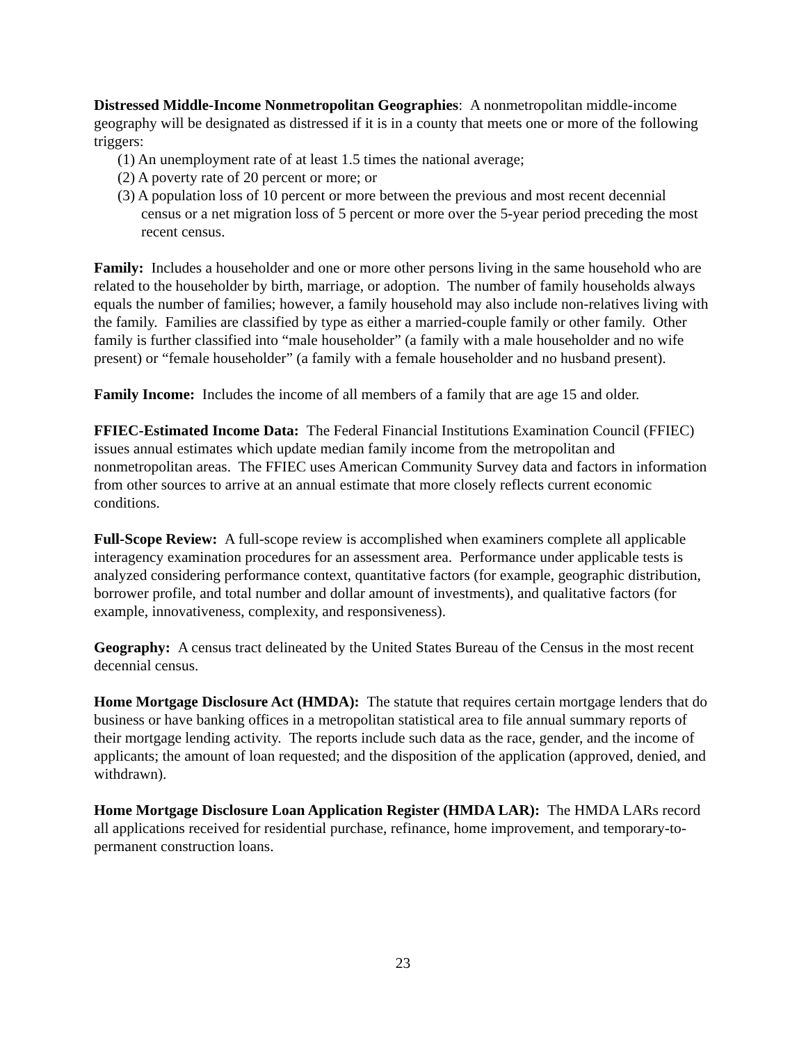Distressed Middle-Income Nonmetropolitan Geographies: A nonmetropolitan middle-income geography will be designated as distressed if it is in a county that meets one or more of the following triggers:
(1) An unemployment rate of at least 1.5 times the national average;
(2) A poverty rate of 20 percent or more; or
(3) A population loss of 10 percent or more between the previous and most recent decennial census or a net migration loss of 5 percent or more over the 5-year period preceding the most recent census.
Family: Includes a householder and one or more other persons living in the same household who are related to the householder by birth, marriage, or adoption. The number of family households always equals the number of families; however, a family household may also include non-relatives living with the family. Families are classified by type as either a married-couple family or other family. Other family is further classified into “male householder” (a family with a male householder and no wife present) or “female householder” (a family with a female householder and no husband present).
Family Income: Includes the income of all members of a family that are age 15 and older.
FFIEC-Estimated Income Data: The Federal Financial Institutions Examination Council (FFIEC) issues annual estimates which update median family income from the metropolitan and nonmetropolitan areas. The FFIEC uses American Community Survey data and factors in information from other sources to arrive at an annual estimate that more closely reflects current economic conditions.
Full-Scope Review: A full-scope review is accomplished when examiners complete all applicable interagency examination procedures for an assessment area. Performance under applicable tests is analyzed considering performance context, quantitative factors (for example, geographic distribution, borrower profile, and total number and dollar amount of investments), and qualitative factors (for example, innovativeness, complexity, and responsiveness).
Geography: A census tract delineated by the United States Bureau of the Census in the most recent decennial census.
Home Mortgage Disclosure Act (HMDA): The statute that requires certain mortgage lenders that do business or have banking offices in a metropolitan statistical area to file annual summary reports of their mortgage lending activity. The reports include such data as the race, gender, and the income of applicants; the amount of loan requested; and the disposition of the application (approved, denied, and withdrawn).
Home Mortgage Disclosure Loan Application Register (HMDA LAR): The HMDA LARs record all applications received for residential purchase, refinance, home improvement, and temporary-to-permanent construction loans.
23